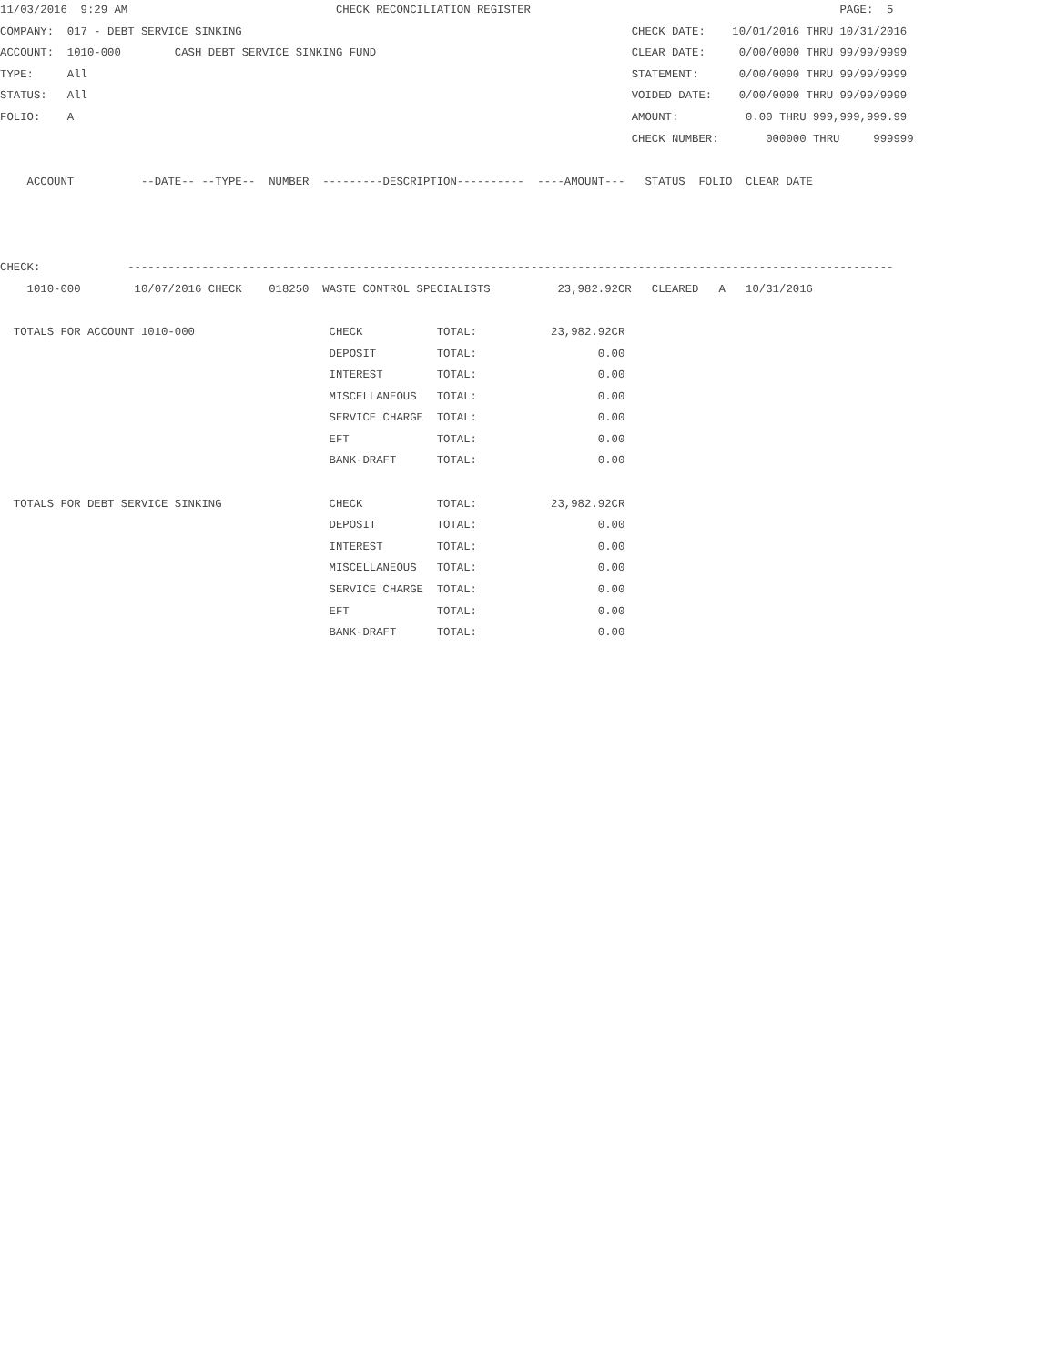11/03/2016  9:29 AM                               CHECK RECONCILIATION REGISTER                                              PAGE:  5
COMPANY:  017 - DEBT SERVICE SINKING                                                          CHECK DATE:    10/01/2016 THRU 10/31/2016
ACCOUNT:  1010-000        CASH DEBT SERVICE SINKING FUND                                      CLEAR DATE:     0/00/0000 THRU 99/99/9999
TYPE:     All                                                                                 STATEMENT:      0/00/0000 THRU 99/99/9999
STATUS:   All                                                                                 VOIDED DATE:    0/00/0000 THRU 99/99/9999
FOLIO:    A                                                                                   AMOUNT:          0.00 THRU 999,999,999.99
                                                                                              CHECK NUMBER:       000000 THRU     999999

    ACCOUNT          --DATE-- --TYPE--  NUMBER  ---------DESCRIPTION----------  ----AMOUNT---   STATUS  FOLIO  CLEAR DATE



CHECK:             ------------------------------------------------------------------------------------------------------------------
    1010-000        10/07/2016 CHECK    018250  WASTE CONTROL SPECIALISTS          23,982.92CR   CLEARED   A   10/31/2016

  TOTALS FOR ACCOUNT 1010-000                    CHECK           TOTAL:           23,982.92CR
                                                 DEPOSIT         TOTAL:                  0.00
                                                 INTEREST        TOTAL:                  0.00
                                                 MISCELLANEOUS   TOTAL:                  0.00
                                                 SERVICE CHARGE  TOTAL:                  0.00
                                                 EFT             TOTAL:                  0.00
                                                 BANK-DRAFT      TOTAL:                  0.00

  TOTALS FOR DEBT SERVICE SINKING                CHECK           TOTAL:           23,982.92CR
                                                 DEPOSIT         TOTAL:                  0.00
                                                 INTEREST        TOTAL:                  0.00
                                                 MISCELLANEOUS   TOTAL:                  0.00
                                                 SERVICE CHARGE  TOTAL:                  0.00
                                                 EFT             TOTAL:                  0.00
                                                 BANK-DRAFT      TOTAL:                  0.00